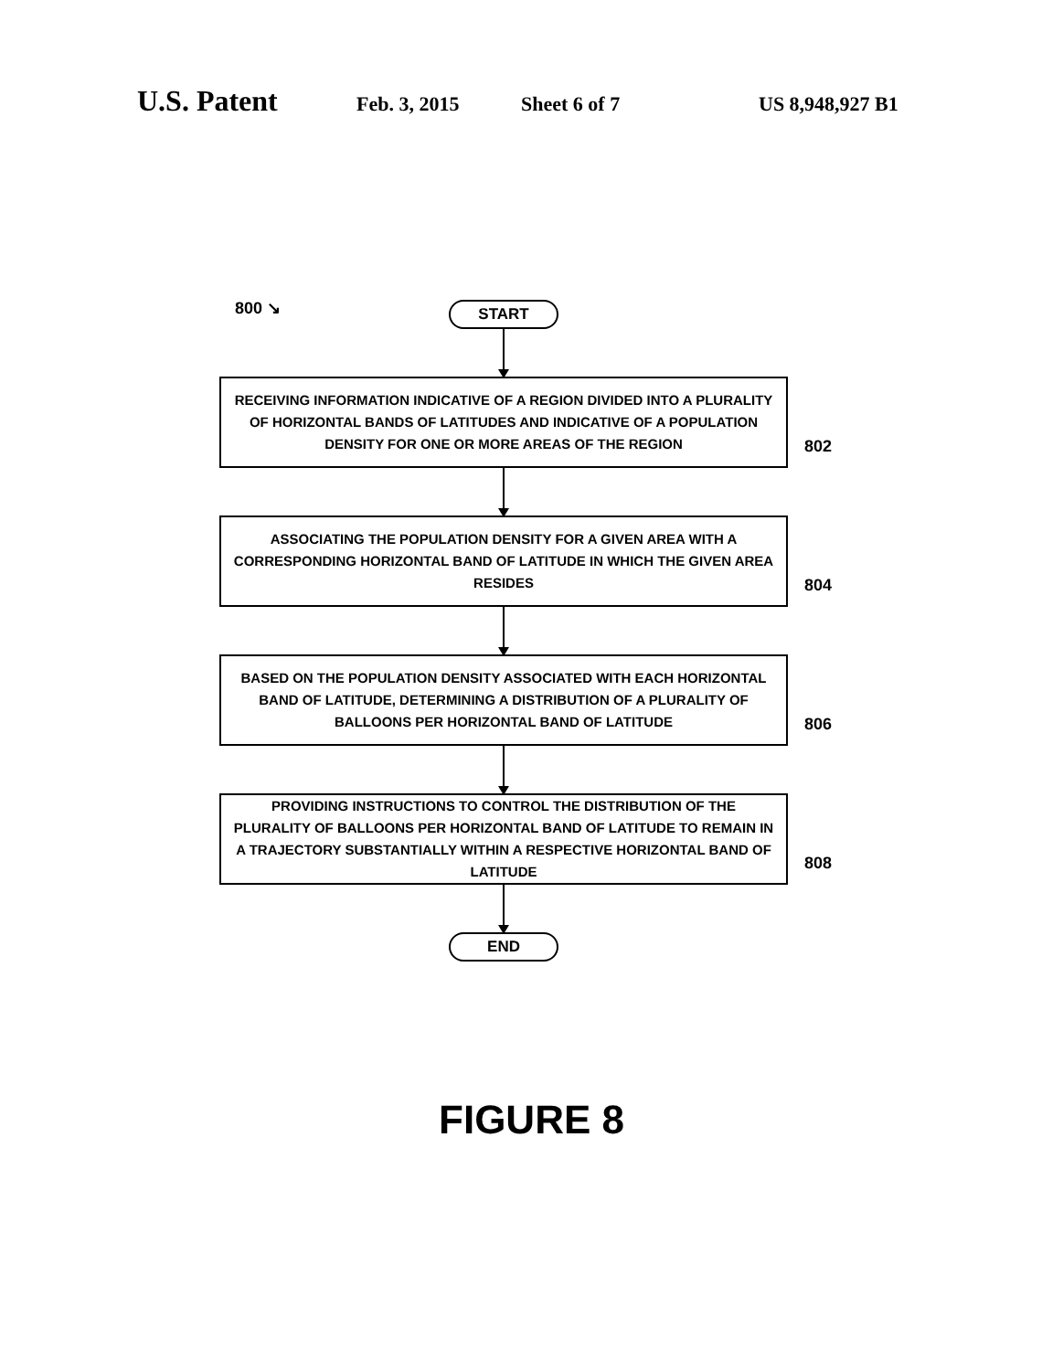U.S. Patent Feb. 3, 2015 Sheet 6 of 7 US 8,948,927 B1
800 ↘
START
RECEIVING INFORMATION INDICATIVE OF A REGION DIVIDED INTO A PLURALITY OF HORIZONTAL BANDS OF LATITUDES AND INDICATIVE OF A POPULATION DENSITY FOR ONE OR MORE AREAS OF THE REGION
802
ASSOCIATING THE POPULATION DENSITY FOR A GIVEN AREA WITH A CORRESPONDING HORIZONTAL BAND OF LATITUDE IN WHICH THE GIVEN AREA RESIDES
804
BASED ON THE POPULATION DENSITY ASSOCIATED WITH EACH HORIZONTAL BAND OF LATITUDE, DETERMINING A DISTRIBUTION OF A PLURALITY OF BALLOONS PER HORIZONTAL BAND OF LATITUDE
806
PROVIDING INSTRUCTIONS TO CONTROL THE DISTRIBUTION OF THE PLURALITY OF BALLOONS PER HORIZONTAL BAND OF LATITUDE TO REMAIN IN A TRAJECTORY SUBSTANTIALLY WITHIN A RESPECTIVE HORIZONTAL BAND OF LATITUDE
808
END
FIGURE 8